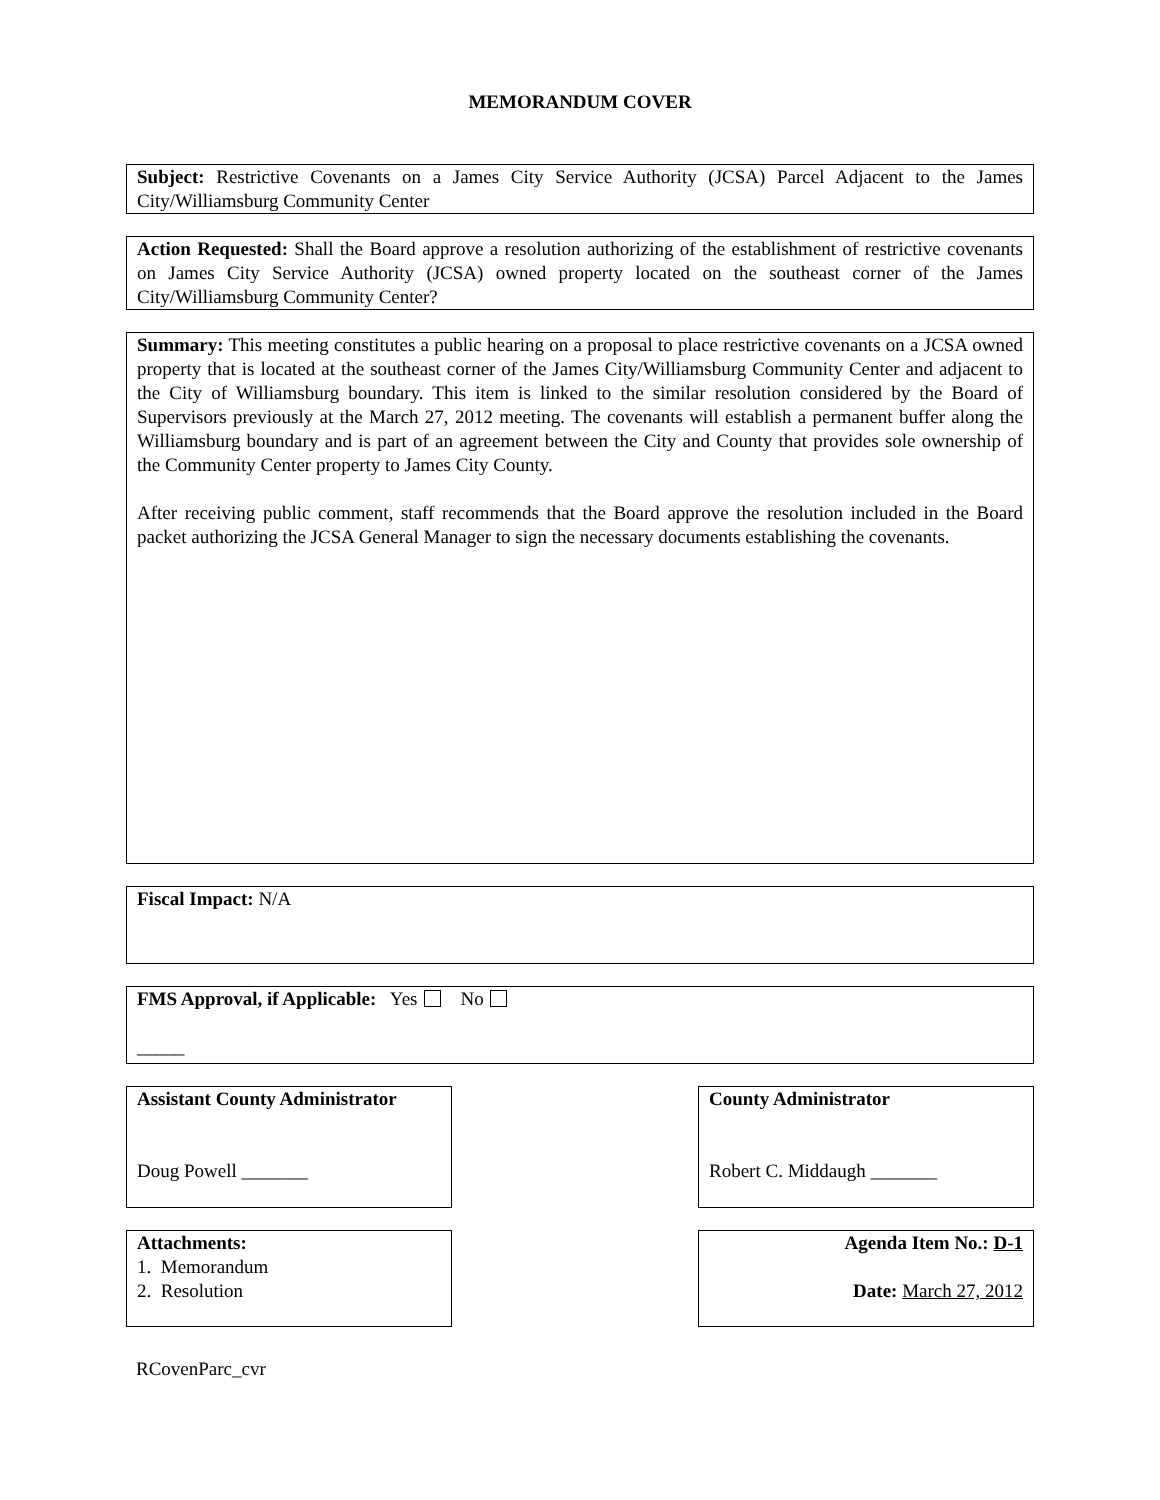MEMORANDUM COVER
Subject: Restrictive Covenants on a James City Service Authority (JCSA) Parcel Adjacent to the James City/Williamsburg Community Center
Action Requested: Shall the Board approve a resolution authorizing of the establishment of restrictive covenants on James City Service Authority (JCSA) owned property located on the southeast corner of the James City/Williamsburg Community Center?
Summary: This meeting constitutes a public hearing on a proposal to place restrictive covenants on a JCSA owned property that is located at the southeast corner of the James City/Williamsburg Community Center and adjacent to the City of Williamsburg boundary. This item is linked to the similar resolution considered by the Board of Supervisors previously at the March 27, 2012 meeting. The covenants will establish a permanent buffer along the Williamsburg boundary and is part of an agreement between the City and County that provides sole ownership of the Community Center property to James City County.
After receiving public comment, staff recommends that the Board approve the resolution included in the Board packet authorizing the JCSA General Manager to sign the necessary documents establishing the covenants.
Fiscal Impact: N/A
FMS Approval, if Applicable: Yes No
_____
Assistant County Administrator
Doug Powell _______
County Administrator
Robert C. Middaugh _______
Attachments:
1. Memorandum
2. Resolution
Agenda Item No.: D-1
Date: March 27, 2012
RCovenParc_cvr